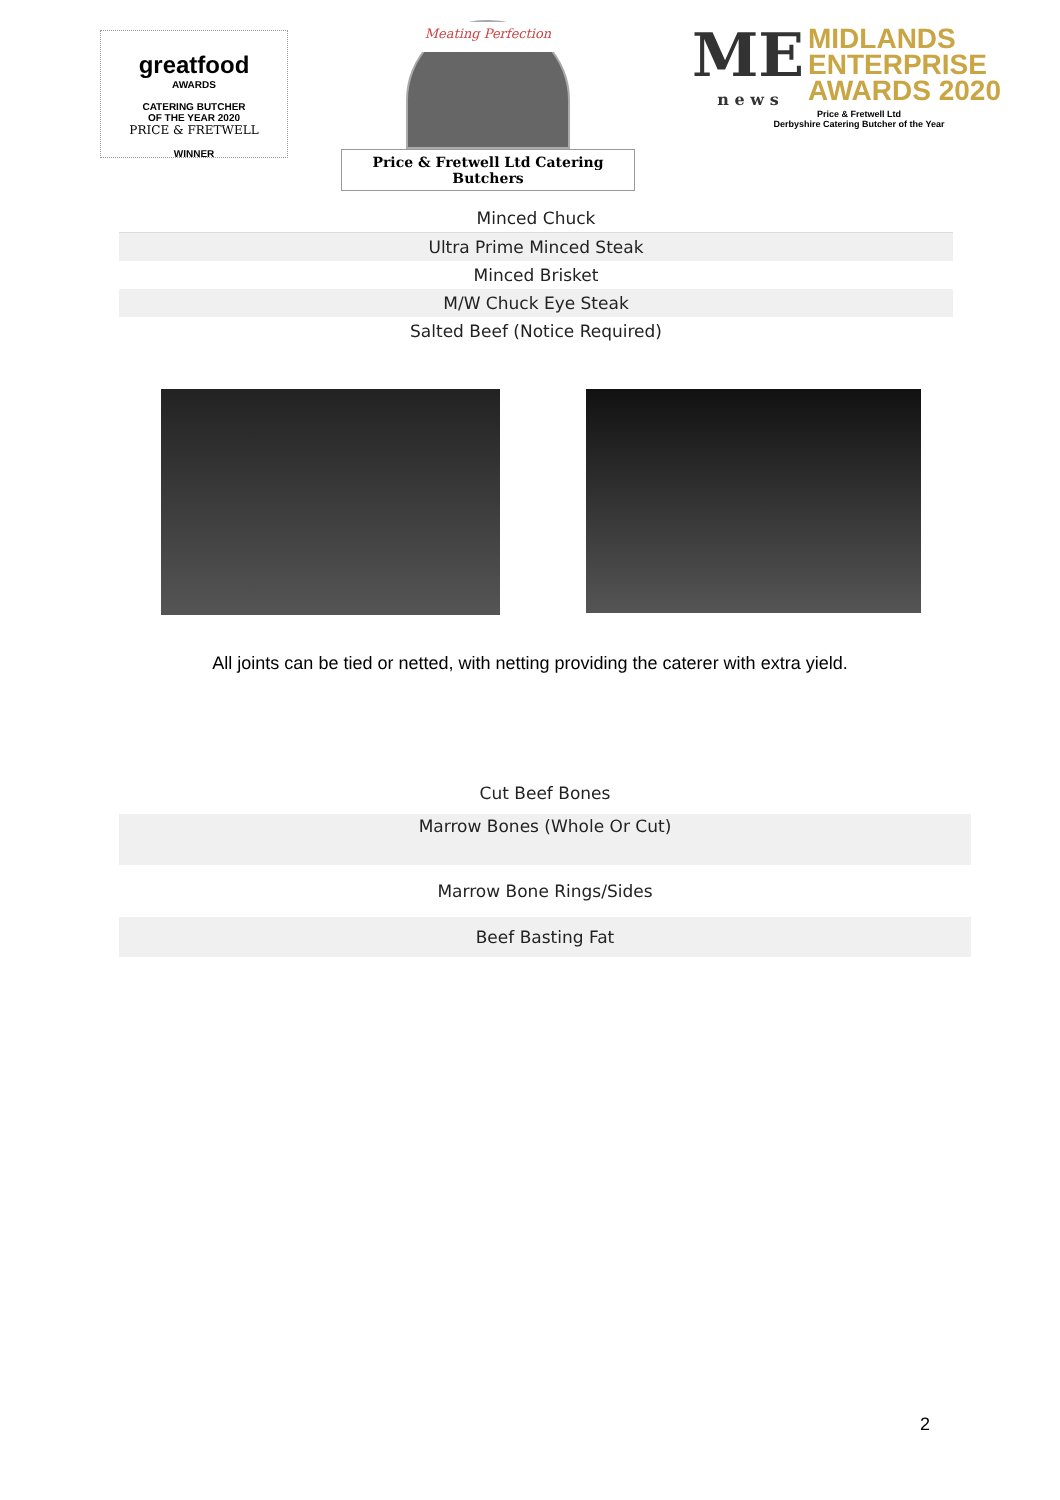greatfood
AWARDS
CATERING BUTCHER
OF THE YEAR 2020
PRICE & FRETWELL
WINNER
Meating Perfection
Price & Fretwell Ltd Catering Butchers
ME
n e w s
MIDLANDS
ENTERPRISE
AWARDS 2020
Price & Fretwell Ltd
Derbyshire Catering Butcher of the Year
| Minced Chuck |
| Ultra Prime Minced Steak |
| Minced Brisket |
| M/W Chuck Eye Steak |
| Salted Beef (Notice Required) |
All joints can be tied or netted, with netting providing the caterer with extra yield.
| Cut Beef Bones |
| Marrow Bones (Whole Or Cut) |
| Marrow Bone Rings/Sides |
| Beef Basting Fat |
2